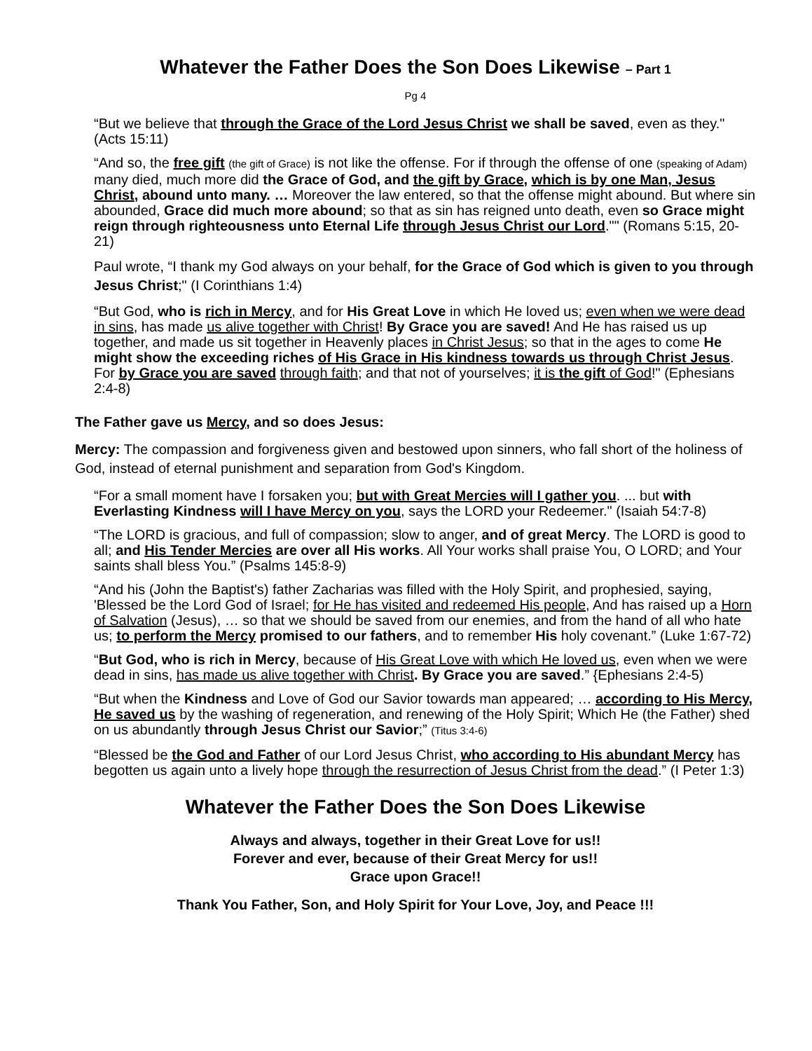Whatever the Father Does the Son Does Likewise – Part 1
Pg 4
“But we believe that through the Grace of the Lord Jesus Christ we shall be saved, even as they." (Acts 15:11)
“And so, the free gift (the gift of Grace) is not like the offense. For if through the offense of one (speaking of Adam) many died, much more did the Grace of God, and the gift by Grace, which is by one Man, Jesus Christ, abound unto many. … Moreover the law entered, so that the offense might abound. But where sin abounded, Grace did much more abound; so that as sin has reigned unto death, even so Grace might reign through righteousness unto Eternal Life through Jesus Christ our Lord."" (Romans 5:15, 20-21)
Paul wrote, “I thank my God always on your behalf, for the Grace of God which is given to you through Jesus Christ;" (I Corinthians 1:4)
“But God, who is rich in Mercy, and for His Great Love in which He loved us; even when we were dead in sins, has made us alive together with Christ! By Grace you are saved! And He has raised us up together, and made us sit together in Heavenly places in Christ Jesus; so that in the ages to come He might show the exceeding riches of His Grace in His kindness towards us through Christ Jesus. For by Grace you are saved through faith; and that not of yourselves; it is the gift of God!" (Ephesians 2:4-8)
The Father gave us Mercy, and so does Jesus:
Mercy: The compassion and forgiveness given and bestowed upon sinners, who fall short of the holiness of God, instead of eternal punishment and separation from God's Kingdom.
“For a small moment have I forsaken you; but with Great Mercies will I gather you. ... but with Everlasting Kindness will I have Mercy on you, says the LORD your Redeemer." (Isaiah 54:7-8)
“The LORD is gracious, and full of compassion; slow to anger, and of great Mercy. The LORD is good to all; and His Tender Mercies are over all His works. All Your works shall praise You, O LORD; and Your saints shall bless You.” (Psalms 145:8-9)
“And his (John the Baptist's) father Zacharias was filled with the Holy Spirit, and prophesied, saying, 'Blessed be the Lord God of Israel; for He has visited and redeemed His people, And has raised up a Horn of Salvation (Jesus), … so that we should be saved from our enemies, and from the hand of all who hate us; to perform the Mercy promised to our fathers, and to remember His holy covenant.” (Luke 1:67-72)
“But God, who is rich in Mercy, because of His Great Love with which He loved us, even when we were dead in sins, has made us alive together with Christ. By Grace you are saved.” {Ephesians 2:4-5)
“But when the Kindness and Love of God our Savior towards man appeared; … according to His Mercy, He saved us by the washing of regeneration, and renewing of the Holy Spirit; Which He (the Father) shed on us abundantly through Jesus Christ our Savior;” (Titus 3:4-6)
“Blessed be the God and Father of our Lord Jesus Christ, who according to His abundant Mercy has begotten us again unto a lively hope through the resurrection of Jesus Christ from the dead.” (I Peter 1:3)
Whatever the Father Does the Son Does Likewise
Always and always, together in their Great Love for us!!
Forever and ever, because of their Great Mercy for us!!
Grace upon Grace!!
Thank You Father, Son, and Holy Spirit for Your Love, Joy, and Peace !!!